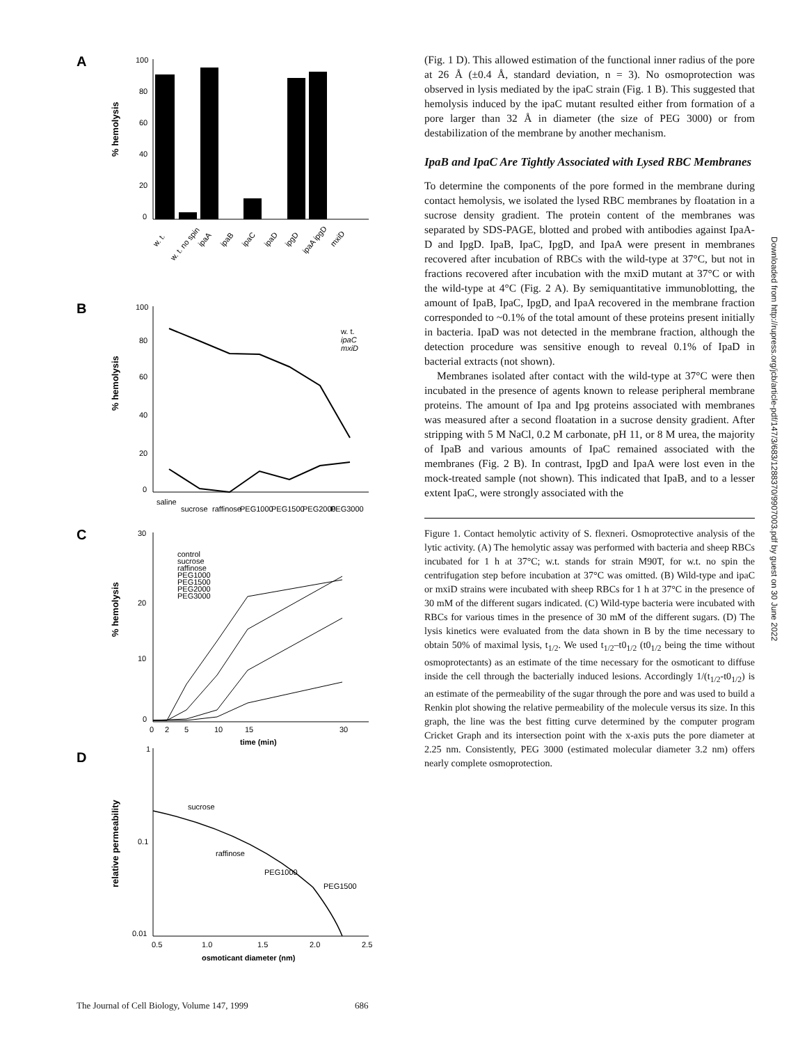A
% hemolysis
100
80
60
40
20
0
w. t.
w. t. no spin
ipaA
ipaB
ipaC
ipaD
ipgD
ipaA ipgD
mxiD
B
% hemolysis
100
80
60
40
20
0
w. t.
ipaC
mxiD
saline
sucrose
raffinose
PEG1000
PEG1500
PEG2000
PEG3000
C
% hemolysis
30
20
10
0
control
sucrose
raffinose
PEG1000
PEG1500
PEG2000
PEG3000
0
2
5
10
15
30
time (min)
D
relative permeability
1
0.1
0.01
sucrose
raffinose
PEG1000
PEG1500
0.5
1.0
1.5
2.0
2.5
osmoticant diameter (nm)
(Fig. 1 D). This allowed estimation of the functional inner radius of the pore at 26 Å (±0.4 Å, standard deviation, n = 3). No osmoprotection was observed in lysis mediated by the ipaC strain (Fig. 1 B). This suggested that hemolysis induced by the ipaC mutant resulted either from formation of a pore larger than 32 Å in diameter (the size of PEG 3000) or from destabilization of the membrane by another mechanism.
IpaB and IpaC Are Tightly Associated with Lysed RBC Membranes
To determine the components of the pore formed in the membrane during contact hemolysis, we isolated the lysed RBC membranes by floatation in a sucrose density gradient. The protein content of the membranes was separated by SDS-PAGE, blotted and probed with antibodies against IpaA-D and IpgD. IpaB, IpaC, IpgD, and IpaA were present in membranes recovered after incubation of RBCs with the wild-type at 37°C, but not in fractions recovered after incubation with the mxiD mutant at 37°C or with the wild-type at 4°C (Fig. 2 A). By semiquantitative immunoblotting, the amount of IpaB, IpaC, IpgD, and IpaA recovered in the membrane fraction corresponded to ~0.1% of the total amount of these proteins present initially in bacteria. IpaD was not detected in the membrane fraction, although the detection procedure was sensitive enough to reveal 0.1% of IpaD in bacterial extracts (not shown).
Membranes isolated after contact with the wild-type at 37°C were then incubated in the presence of agents known to release peripheral membrane proteins. The amount of Ipa and Ipg proteins associated with membranes was measured after a second floatation in a sucrose density gradient. After stripping with 5 M NaCl, 0.2 M carbonate, pH 11, or 8 M urea, the majority of IpaB and various amounts of IpaC remained associated with the membranes (Fig. 2 B). In contrast, IpgD and IpaA were lost even in the mock-treated sample (not shown). This indicated that IpaB, and to a lesser extent IpaC, were strongly associated with the
Figure 1. Contact hemolytic activity of S. flexneri. Osmoprotective analysis of the lytic activity. (A) The hemolytic assay was performed with bacteria and sheep RBCs incubated for 1 h at 37°C; w.t. stands for strain M90T, for w.t. no spin the centrifugation step before incubation at 37°C was omitted. (B) Wild-type and ipaC or mxiD strains were incubated with sheep RBCs for 1 h at 37°C in the presence of 30 mM of the different sugars indicated. (C) Wild-type bacteria were incubated with RBCs for various times in the presence of 30 mM of the different sugars. (D) The lysis kinetics were evaluated from the data shown in B by the time necessary to obtain 50% of maximal lysis, t<sub>1/2</sub>. We used t<sub>1/2</sub>–t0<sub>1/2</sub> (t0<sub>1/2</sub> being the time without osmoprotectants) as an estimate of the time necessary for the osmoticant to diffuse inside the cell through the bacterially induced lesions. Accordingly 1/(t<sub>1/2</sub>-t0<sub>1/2</sub>) is an estimate of the permeability of the sugar through the pore and was used to build a Renkin plot showing the relative permeability of the molecule versus its size. In this graph, the line was the best fitting curve determined by the computer program Cricket Graph and its intersection point with the x-axis puts the pore diameter at 2.25 nm. Consistently, PEG 3000 (estimated molecular diameter 3.2 nm) offers nearly complete osmoprotection.
The Journal of Cell Biology, Volume 147, 1999 686
Downloaded from http://rupress.org/jcb/article-pdf/147/3/683/1288370/9907003.pdf by guest on 30 June 2022